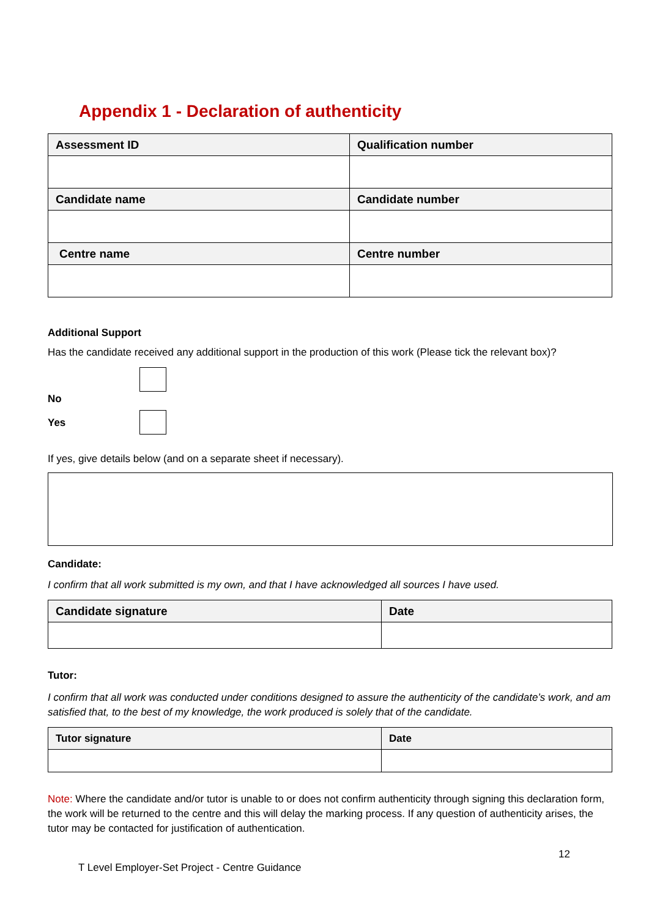Appendix 1 - Declaration of authenticity
| Assessment ID | Qualification number |
| --- | --- |
| Candidate name | Candidate number |
| Centre name | Centre number |
Additional Support
Has the candidate received any additional support in the production of this work (Please tick the relevant box)?
No
Yes
If yes, give details below (and on a separate sheet if necessary).
Candidate:
I confirm that all work submitted is my own, and that I have acknowledged all sources I have used.
| Candidate signature | Date |
| --- | --- |
Tutor:
I confirm that all work was conducted under conditions designed to assure the authenticity of the candidate’s work, and am satisfied that, to the best of my knowledge, the work produced is solely that of the candidate.
| Tutor signature | Date |
| --- | --- |
Note: Where the candidate and/or tutor is unable to or does not confirm authenticity through signing this declaration form, the work will be returned to the centre and this will delay the marking process. If any question of authenticity arises, the tutor may be contacted for justification of authentication.
12
T Level Employer-Set Project - Centre Guidance